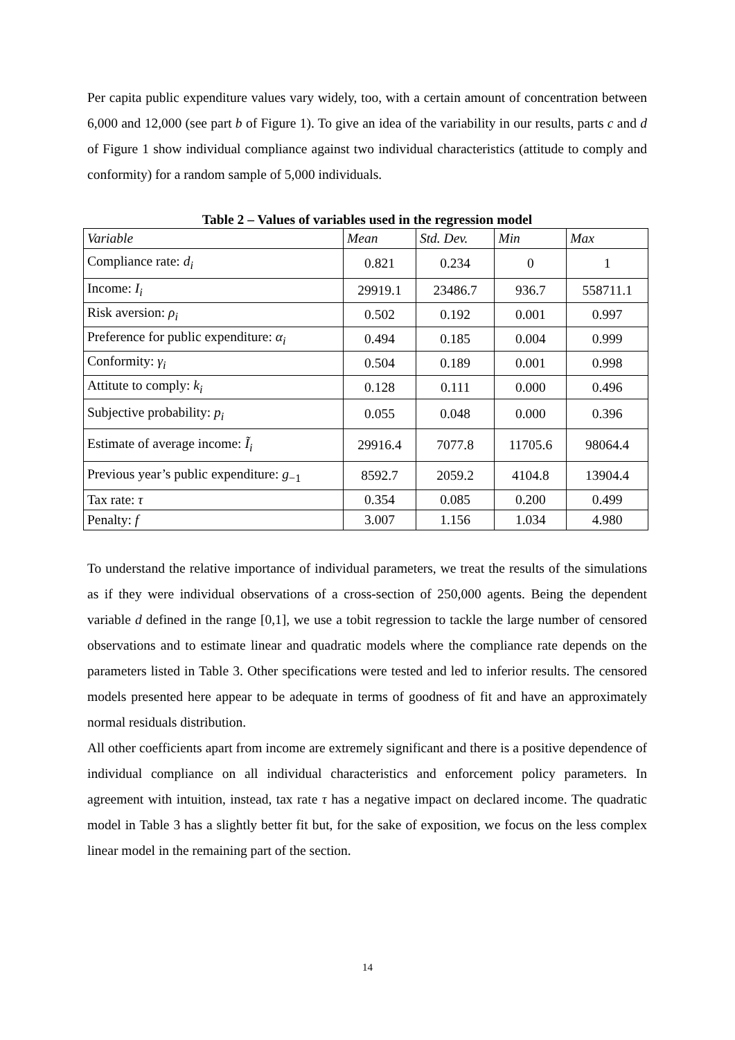Per capita public expenditure values vary widely, too, with a certain amount of concentration between 6,000 and 12,000 (see part b of Figure 1). To give an idea of the variability in our results, parts c and d of Figure 1 show individual compliance against two individual characteristics (attitude to comply and conformity) for a random sample of 5,000 individuals.
Table 2 – Values of variables used in the regression model
| Variable | Mean | Std. Dev. | Min | Max |
| --- | --- | --- | --- | --- |
| Compliance rate: d<sub>i</sub> | 0.821 | 0.234 | 0 | 1 |
| Income: I<sub>i</sub> | 29919.1 | 23486.7 | 936.7 | 558711.1 |
| Risk aversion: ρ<sub>i</sub> | 0.502 | 0.192 | 0.001 | 0.997 |
| Preference for public expenditure: α<sub>i</sub> | 0.494 | 0.185 | 0.004 | 0.999 |
| Conformity: γ<sub>i</sub> | 0.504 | 0.189 | 0.001 | 0.998 |
| Attitute to comply: k<sub>i</sub> | 0.128 | 0.111 | 0.000 | 0.496 |
| Subjective probability: p<sub>i</sub> | 0.055 | 0.048 | 0.000 | 0.396 |
| Estimate of average income: Ĩ<sub>i</sub> | 29916.4 | 7077.8 | 11705.6 | 98064.4 |
| Previous year’s public expenditure: g<sub>−1</sub> | 8592.7 | 2059.2 | 4104.8 | 13904.4 |
| Tax rate: τ | 0.354 | 0.085 | 0.200 | 0.499 |
| Penalty: f | 3.007 | 1.156 | 1.034 | 4.980 |
To understand the relative importance of individual parameters, we treat the results of the simulations as if they were individual observations of a cross-section of 250,000 agents. Being the dependent variable d defined in the range [0,1], we use a tobit regression to tackle the large number of censored observations and to estimate linear and quadratic models where the compliance rate depends on the parameters listed in Table 3. Other specifications were tested and led to inferior results. The censored models presented here appear to be adequate in terms of goodness of fit and have an approximately normal residuals distribution.
All other coefficients apart from income are extremely significant and there is a positive dependence of individual compliance on all individual characteristics and enforcement policy parameters. In agreement with intuition, instead, tax rate τ has a negative impact on declared income. The quadratic model in Table 3 has a slightly better fit but, for the sake of exposition, we focus on the less complex linear model in the remaining part of the section.
14